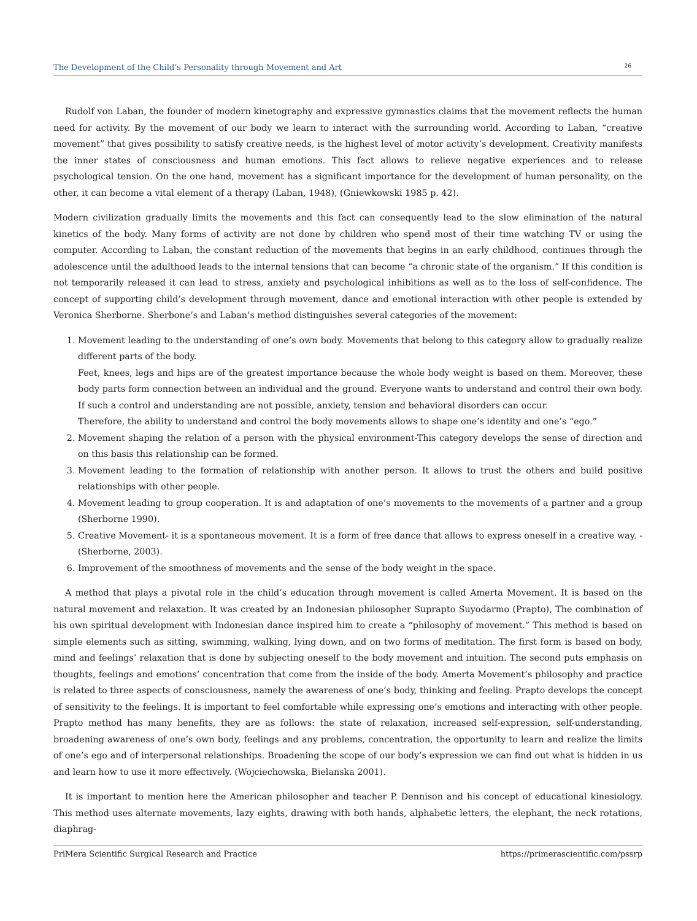The Development of the Child’s Personality through Movement and Art 26
Rudolf von Laban, the founder of modern kinetography and expressive gymnastics claims that the movement reflects the human need for activity. By the movement of our body we learn to interact with the surrounding world. According to Laban, “creative movement” that gives possibility to satisfy creative needs, is the highest level of motor activity’s development. Creativity manifests the inner states of consciousness and human emotions. This fact allows to relieve negative experiences and to release psychological tension. On the one hand, movement has a significant importance for the development of human personality, on the other, it can become a vital element of a therapy (Laban, 1948), (Gniewkowski 1985 p. 42).
Modern civilization gradually limits the movements and this fact can consequently lead to the slow elimination of the natural kinetics of the body. Many forms of activity are not done by children who spend most of their time watching TV or using the computer. According to Laban, the constant reduction of the movements that begins in an early childhood, continues through the adolescence until the adulthood leads to the internal tensions that can become “a chronic state of the organism.” If this condition is not temporarily released it can lead to stress, anxiety and psychological inhibitions as well as to the loss of self-confidence. The concept of supporting child’s development through movement, dance and emotional interaction with other people is extended by Veronica Sherborne. Sherbone’s and Laban’s method distinguishes several categories of the movement:
1. Movement leading to the understanding of one’s own body. Movements that belong to this category allow to gradually realize different parts of the body.
Feet, knees, legs and hips are of the greatest importance because the whole body weight is based on them. Moreover, these body parts form connection between an individual and the ground. Everyone wants to understand and control their own body. If such a control and understanding are not possible, anxiety, tension and behavioral disorders can occur.
Therefore, the ability to understand and control the body movements allows to shape one’s identity and one’s “ego.”
2. Movement shaping the relation of a person with the physical environment-This category develops the sense of direction and on this basis this relationship can be formed.
3. Movement leading to the formation of relationship with another person. It allows to trust the others and build positive relationships with other people.
4. Movement leading to group cooperation. It is and adaptation of one’s movements to the movements of a partner and a group (Sherborne 1990).
5. Creative Movement- it is a spontaneous movement. It is a form of free dance that allows to express oneself in a creative way. -(Sherborne, 2003).
6. Improvement of the smoothness of movements and the sense of the body weight in the space.
A method that plays a pivotal role in the child’s education through movement is called Amerta Movement. It is based on the natural movement and relaxation. It was created by an Indonesian philosopher Suprapto Suyodarmo (Prapto), The combination of his own spiritual development with Indonesian dance inspired him to create a “philosophy of movement.” This method is based on simple elements such as sitting, swimming, walking, lying down, and on two forms of meditation. The first form is based on body, mind and feelings’ relaxation that is done by subjecting oneself to the body movement and intuition. The second puts emphasis on thoughts, feelings and emotions’ concentration that come from the inside of the body. Amerta Movement’s philosophy and practice is related to three aspects of consciousness, namely the awareness of one’s body, thinking and feeling. Prapto develops the concept of sensitivity to the feelings. It is important to feel comfortable while expressing one’s emotions and interacting with other people. Prapto method has many benefits, they are as follows: the state of relaxation, increased self-expression, self-understanding, broadening awareness of one’s own body, feelings and any problems, concentration, the opportunity to learn and realize the limits of one’s ego and of interpersonal relationships. Broadening the scope of our body’s expression we can find out what is hidden in us and learn how to use it more effectively. (Wojciechowska, Bielanska 2001).
It is important to mention here the American philosopher and teacher P. Dennison and his concept of educational kinesiology. This method uses alternate movements, lazy eights, drawing with both hands, alphabetic letters, the elephant, the neck rotations, diaphrag-
PriMera Scientific Surgical Research and Practice https://primerascientific.com/pssrp